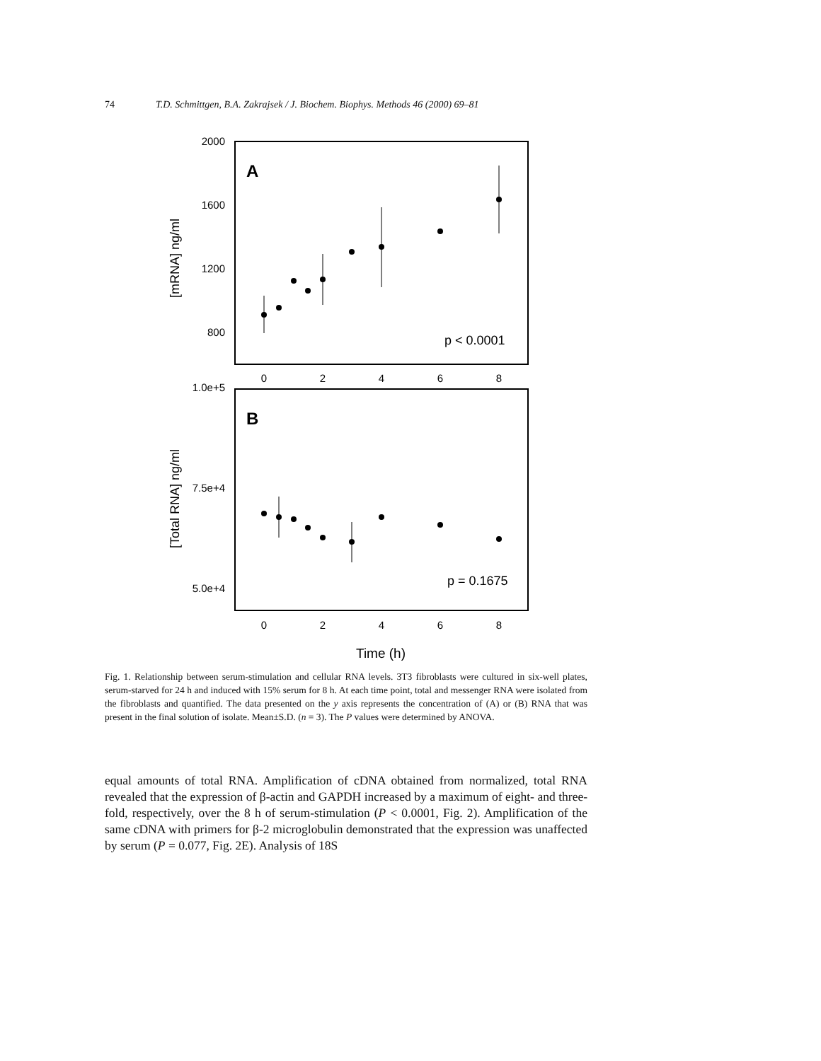74 T.D. Schmittgen, B.A. Zakrajsek / J. Biochem. Biophys. Methods 46 (2000) 69–81
2000
1600
1200
800
1.0e+5
7.5e+4
5.0e+4
0
2
4
6
8
0
2
4
6
8
Time (h)
A
B
p < 0.0001
p = 0.1675
[mRNA] ng/ml
[Total RNA] ng/ml
Fig. 1. Relationship between serum-stimulation and cellular RNA levels. 3T3 fibroblasts were cultured in six-well plates, serum-starved for 24 h and induced with 15% serum for 8 h. At each time point, total and messenger RNA were isolated from the fibroblasts and quantified. The data presented on the y axis represents the concentration of (A) or (B) RNA that was present in the final solution of isolate. Mean±S.D. (n = 3). The P values were determined by ANOVA.
equal amounts of total RNA. Amplification of cDNA obtained from normalized, total RNA revealed that the expression of β-actin and GAPDH increased by a maximum of eight- and three-fold, respectively, over the 8 h of serum-stimulation (P < 0.0001, Fig. 2). Amplification of the same cDNA with primers for β-2 microglobulin demonstrated that the expression was unaffected by serum (P = 0.077, Fig. 2E). Analysis of 18S